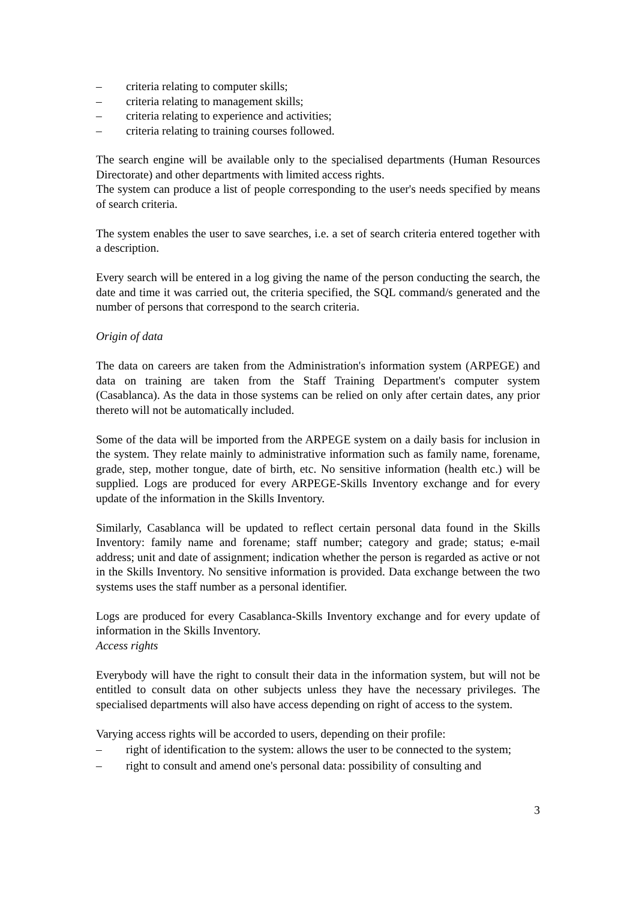– criteria relating to computer skills;
– criteria relating to management skills;
– criteria relating to experience and activities;
– criteria relating to training courses followed.
The search engine will be available only to the specialised departments (Human Resources Directorate) and other departments with limited access rights.
The system can produce a list of people corresponding to the user's needs specified by means of search criteria.
The system enables the user to save searches, i.e. a set of search criteria entered together with a description.
Every search will be entered in a log giving the name of the person conducting the search, the date and time it was carried out, the criteria specified, the SQL command/s generated and the number of persons that correspond to the search criteria.
Origin of data
The data on careers are taken from the Administration's information system (ARPEGE) and data on training are taken from the Staff Training Department's computer system (Casablanca). As the data in those systems can be relied on only after certain dates, any prior thereto will not be automatically included.
Some of the data will be imported from the ARPEGE system on a daily basis for inclusion in the system. They relate mainly to administrative information such as family name, forename, grade, step, mother tongue, date of birth, etc. No sensitive information (health etc.) will be supplied. Logs are produced for every ARPEGE-Skills Inventory exchange and for every update of the information in the Skills Inventory.
Similarly, Casablanca will be updated to reflect certain personal data found in the Skills Inventory: family name and forename; staff number; category and grade; status; e-mail address; unit and date of assignment; indication whether the person is regarded as active or not in the Skills Inventory. No sensitive information is provided. Data exchange between the two systems uses the staff number as a personal identifier.
Logs are produced for every Casablanca-Skills Inventory exchange and for every update of information in the Skills Inventory.
Access rights
Everybody will have the right to consult their data in the information system, but will not be entitled to consult data on other subjects unless they have the necessary privileges. The specialised departments will also have access depending on right of access to the system.
Varying access rights will be accorded to users, depending on their profile:
– right of identification to the system: allows the user to be connected to the system;
– right to consult and amend one's personal data: possibility of consulting and
3